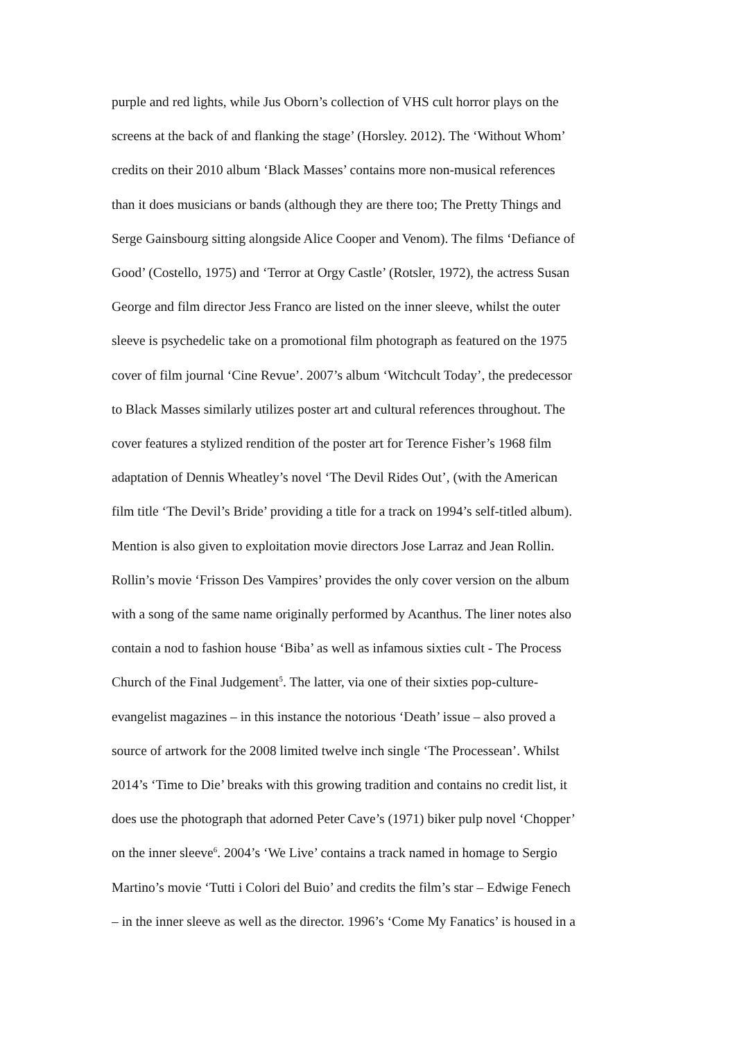purple and red lights, while Jus Oborn’s collection of VHS cult horror plays on the
screens at the back of and flanking the stage’ (Horsley. 2012). The ‘Without Whom’
credits on their 2010 album ‘Black Masses’ contains more non-musical references
than it does musicians or bands (although they are there too; The Pretty Things and
Serge Gainsbourg sitting alongside Alice Cooper and Venom). The films ‘Defiance of
Good’ (Costello, 1975) and ‘Terror at Orgy Castle’ (Rotsler, 1972), the actress Susan
George and film director Jess Franco are listed on the inner sleeve, whilst the outer
sleeve is psychedelic take on a promotional film photograph as featured on the 1975
cover of film journal ‘Cine Revue’. 2007’s album ‘Witchcult Today’, the predecessor
to Black Masses similarly utilizes poster art and cultural references throughout. The
cover features a stylized rendition of the poster art for Terence Fisher’s 1968 film
adaptation of Dennis Wheatley’s novel ‘The Devil Rides Out’, (with the American
film title ‘The Devil’s Bride’ providing a title for a track on 1994’s self-titled album).
Mention is also given to exploitation movie directors Jose Larraz and Jean Rollin.
Rollin’s movie ‘Frisson Des Vampires’ provides the only cover version on the album
with a song of the same name originally performed by Acanthus. The liner notes also
contain a nod to fashion house ‘Biba’ as well as infamous sixties cult - The Process
Church of the Final Judgement<sup>5</sup>. The latter, via one of their sixties pop-culture-
evangelist magazines – in this instance the notorious ‘Death’ issue – also proved a
source of artwork for the 2008 limited twelve inch single ‘The Processean’. Whilst
2014’s ‘Time to Die’ breaks with this growing tradition and contains no credit list, it
does use the photograph that adorned Peter Cave’s (1971) biker pulp novel ‘Chopper’
on the inner sleeve<sup>6</sup>. 2004’s ‘We Live’ contains a track named in homage to Sergio
Martino’s movie ‘Tutti i Colori del Buio’ and credits the film’s star – Edwige Fenech
– in the inner sleeve as well as the director. 1996’s ‘Come My Fanatics’ is housed in a